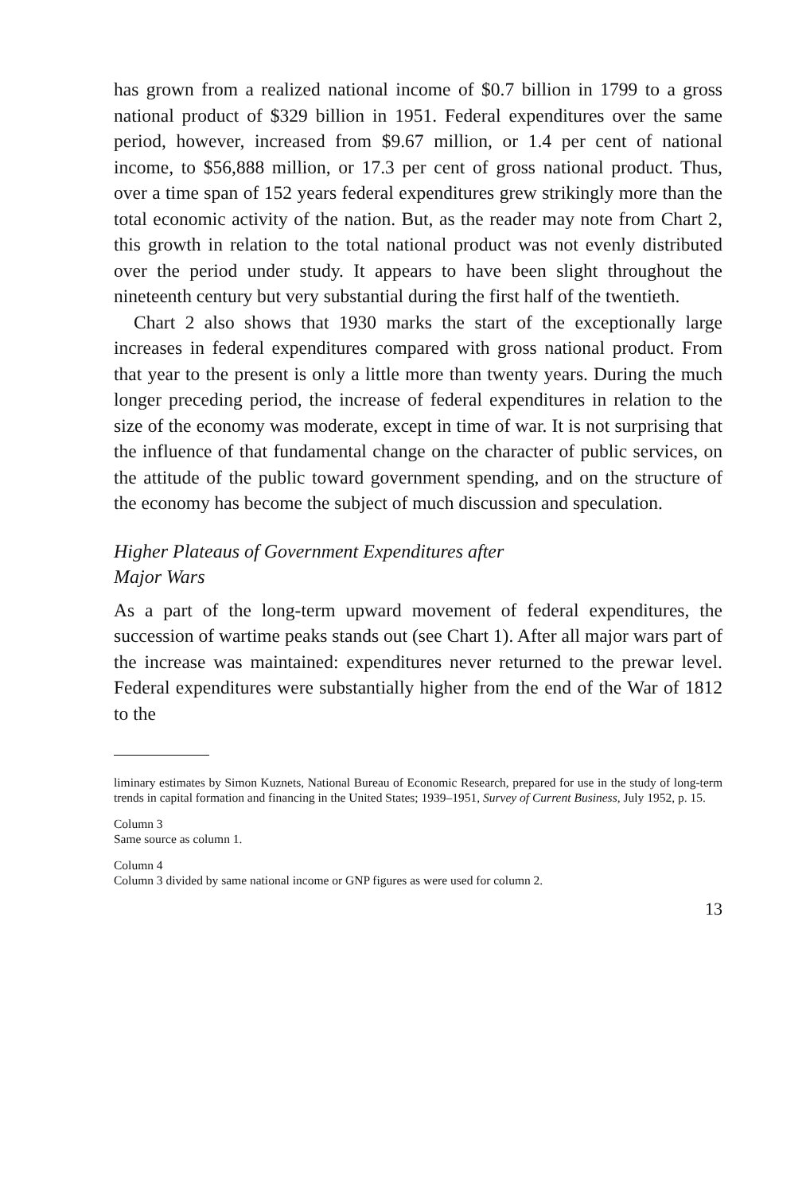has grown from a realized national income of $0.7 billion in 1799 to a gross national product of $329 billion in 1951. Federal expenditures over the same period, however, increased from $9.67 million, or 1.4 per cent of national income, to $56,888 million, or 17.3 per cent of gross national product. Thus, over a time span of 152 years federal expenditures grew strikingly more than the total economic activity of the nation. But, as the reader may note from Chart 2, this growth in relation to the total national product was not evenly distributed over the period under study. It appears to have been slight throughout the nineteenth century but very substantial during the first half of the twentieth.
Chart 2 also shows that 1930 marks the start of the exceptionally large increases in federal expenditures compared with gross national product. From that year to the present is only a little more than twenty years. During the much longer preceding period, the increase of federal expenditures in relation to the size of the economy was moderate, except in time of war. It is not surprising that the influence of that fundamental change on the character of public services, on the attitude of the public toward government spending, and on the structure of the economy has become the subject of much discussion and speculation.
Higher Plateaus of Government Expenditures after
Major Wars
As a part of the long-term upward movement of federal expenditures, the succession of wartime peaks stands out (see Chart 1). After all major wars part of the increase was maintained: expenditures never returned to the prewar level. Federal expenditures were substantially higher from the end of the War of 1812 to the
liminary estimates by Simon Kuznets, National Bureau of Economic Research, prepared for use in the study of long-term trends in capital formation and financing in the United States; 1939–1951, Survey of Current Business, July 1952, p. 15.
Column 3
Same source as column 1.
Column 4
Column 3 divided by same national income or GNP figures as were used for column 2.
13